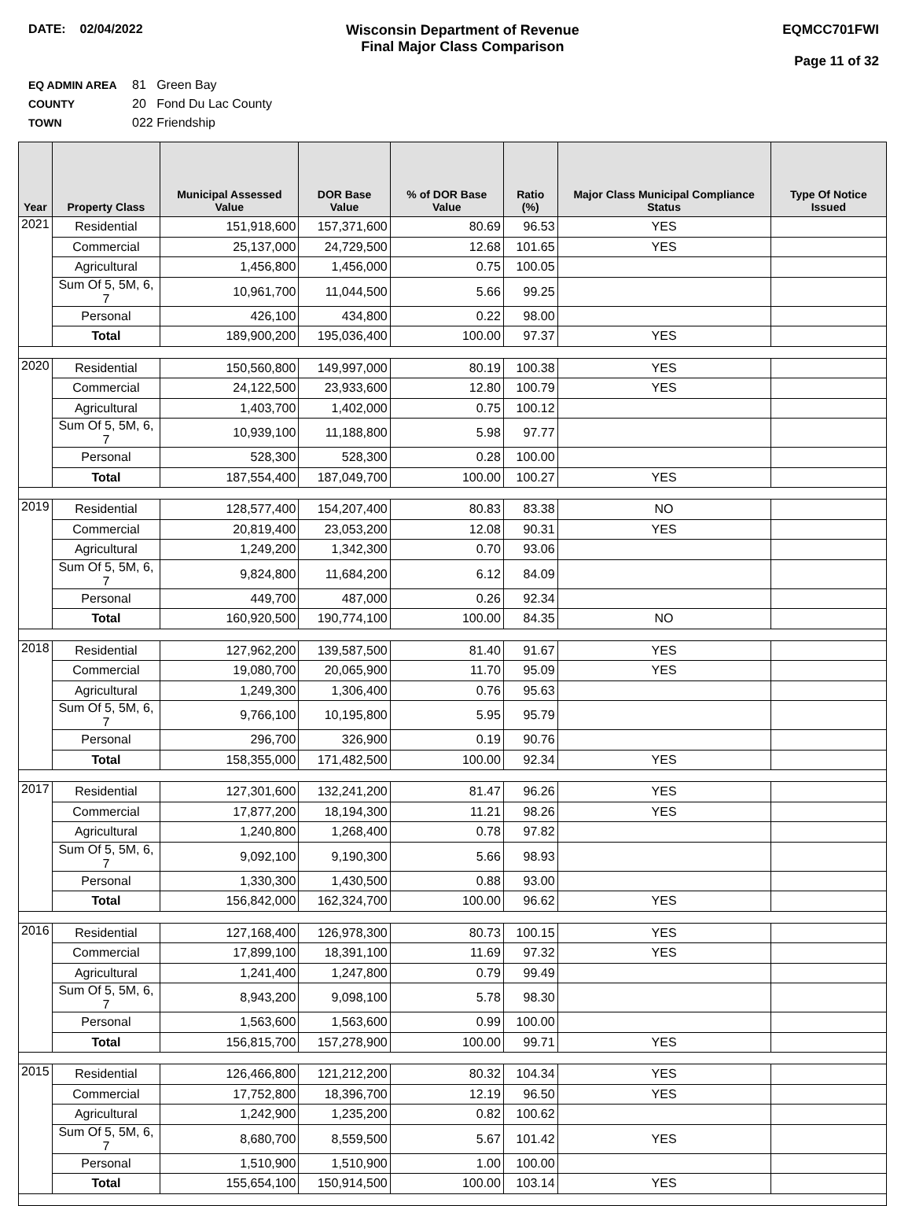DATE: 02/04/2022 Wisconsin Department of Revenue
Final Major Class Comparison
EQMCC701FWI
Page 11 of 32
EQ ADMIN AREA 81 Green Bay
COUNTY 20 Fond Du Lac County
TOWN 022 Friendship
| Year | Property Class | Municipal Assessed Value | DOR Base Value | % of DOR Base Value | Ratio (%) | Major Class Municipal Compliance Status | Type Of Notice Issued |
| --- | --- | --- | --- | --- | --- | --- | --- |
| 2021 | Residential | 151,918,600 | 157,371,600 | 80.69 | 96.53 | YES | |
| | Commercial | 25,137,000 | 24,729,500 | 12.68 | 101.65 | YES | |
| | Agricultural | 1,456,800 | 1,456,000 | 0.75 | 100.05 | | |
| | Sum Of 5, 5M, 6, 7 | 10,961,700 | 11,044,500 | 5.66 | 99.25 | | |
| | Personal | 426,100 | 434,800 | 0.22 | 98.00 | | |
| | Total | 189,900,200 | 195,036,400 | 100.00 | 97.37 | YES | |
| 2020 | Residential | 150,560,800 | 149,997,000 | 80.19 | 100.38 | YES | |
| | Commercial | 24,122,500 | 23,933,600 | 12.80 | 100.79 | YES | |
| | Agricultural | 1,403,700 | 1,402,000 | 0.75 | 100.12 | | |
| | Sum Of 5, 5M, 6, 7 | 10,939,100 | 11,188,800 | 5.98 | 97.77 | | |
| | Personal | 528,300 | 528,300 | 0.28 | 100.00 | | |
| | Total | 187,554,400 | 187,049,700 | 100.00 | 100.27 | YES | |
| 2019 | Residential | 128,577,400 | 154,207,400 | 80.83 | 83.38 | NO | |
| | Commercial | 20,819,400 | 23,053,200 | 12.08 | 90.31 | YES | |
| | Agricultural | 1,249,200 | 1,342,300 | 0.70 | 93.06 | | |
| | Sum Of 5, 5M, 6, 7 | 9,824,800 | 11,684,200 | 6.12 | 84.09 | | |
| | Personal | 449,700 | 487,000 | 0.26 | 92.34 | | |
| | Total | 160,920,500 | 190,774,100 | 100.00 | 84.35 | NO | |
| 2018 | Residential | 127,962,200 | 139,587,500 | 81.40 | 91.67 | YES | |
| | Commercial | 19,080,700 | 20,065,900 | 11.70 | 95.09 | YES | |
| | Agricultural | 1,249,300 | 1,306,400 | 0.76 | 95.63 | | |
| | Sum Of 5, 5M, 6, 7 | 9,766,100 | 10,195,800 | 5.95 | 95.79 | | |
| | Personal | 296,700 | 326,900 | 0.19 | 90.76 | | |
| | Total | 158,355,000 | 171,482,500 | 100.00 | 92.34 | YES | |
| 2017 | Residential | 127,301,600 | 132,241,200 | 81.47 | 96.26 | YES | |
| | Commercial | 17,877,200 | 18,194,300 | 11.21 | 98.26 | YES | |
| | Agricultural | 1,240,800 | 1,268,400 | 0.78 | 97.82 | | |
| | Sum Of 5, 5M, 6, 7 | 9,092,100 | 9,190,300 | 5.66 | 98.93 | | |
| | Personal | 1,330,300 | 1,430,500 | 0.88 | 93.00 | | |
| | Total | 156,842,000 | 162,324,700 | 100.00 | 96.62 | YES | |
| 2016 | Residential | 127,168,400 | 126,978,300 | 80.73 | 100.15 | YES | |
| | Commercial | 17,899,100 | 18,391,100 | 11.69 | 97.32 | YES | |
| | Agricultural | 1,241,400 | 1,247,800 | 0.79 | 99.49 | | |
| | Sum Of 5, 5M, 6, 7 | 8,943,200 | 9,098,100 | 5.78 | 98.30 | | |
| | Personal | 1,563,600 | 1,563,600 | 0.99 | 100.00 | | |
| | Total | 156,815,700 | 157,278,900 | 100.00 | 99.71 | YES | |
| 2015 | Residential | 126,466,800 | 121,212,200 | 80.32 | 104.34 | YES | |
| | Commercial | 17,752,800 | 18,396,700 | 12.19 | 96.50 | YES | |
| | Agricultural | 1,242,900 | 1,235,200 | 0.82 | 100.62 | | |
| | Sum Of 5, 5M, 6, 7 | 8,680,700 | 8,559,500 | 5.67 | 101.42 | YES | |
| | Personal | 1,510,900 | 1,510,900 | 1.00 | 100.00 | | |
| | Total | 155,654,100 | 150,914,500 | 100.00 | 103.14 | YES | |